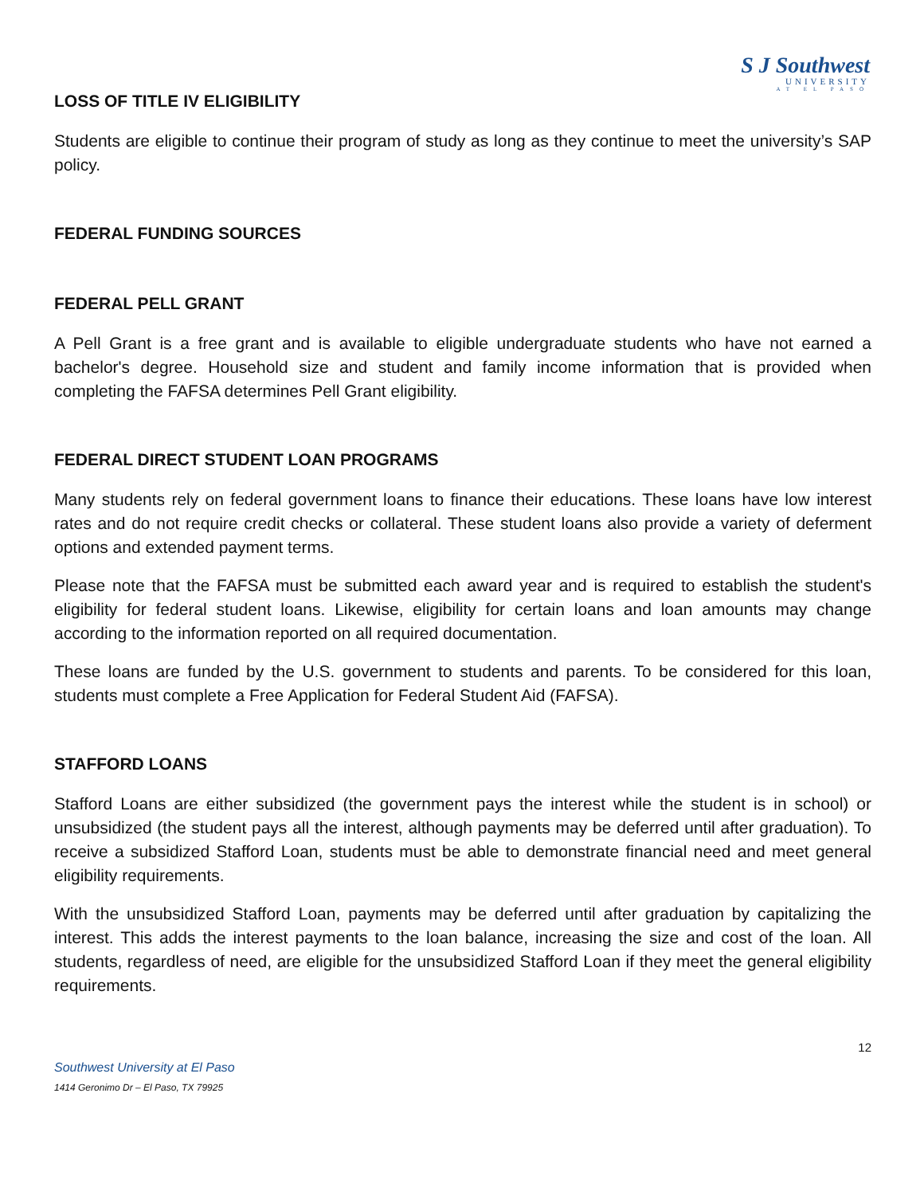S J Southwest
UNIVERSITY
AT EL PASO
LOSS OF TITLE IV ELIGIBILITY
Students are eligible to continue their program of study as long as they continue to meet the university’s SAP policy.
FEDERAL FUNDING SOURCES
FEDERAL PELL GRANT
A Pell Grant is a free grant and is available to eligible undergraduate students who have not earned a bachelor's degree. Household size and student and family income information that is provided when completing the FAFSA determines Pell Grant eligibility.
FEDERAL DIRECT STUDENT LOAN PROGRAMS
Many students rely on federal government loans to finance their educations. These loans have low interest rates and do not require credit checks or collateral. These student loans also provide a variety of deferment options and extended payment terms.
Please note that the FAFSA must be submitted each award year and is required to establish the student's eligibility for federal student loans. Likewise, eligibility for certain loans and loan amounts may change according to the information reported on all required documentation.
These loans are funded by the U.S. government to students and parents. To be considered for this loan, students must complete a Free Application for Federal Student Aid (FAFSA).
STAFFORD LOANS
Stafford Loans are either subsidized (the government pays the interest while the student is in school) or unsubsidized (the student pays all the interest, although payments may be deferred until after graduation). To receive a subsidized Stafford Loan, students must be able to demonstrate financial need and meet general eligibility requirements.
With the unsubsidized Stafford Loan, payments may be deferred until after graduation by capitalizing the interest. This adds the interest payments to the loan balance, increasing the size and cost of the loan. All students, regardless of need, are eligible for the unsubsidized Stafford Loan if they meet the general eligibility requirements.
12
Southwest University at El Paso
1414 Geronimo Dr – El Paso, TX 79925